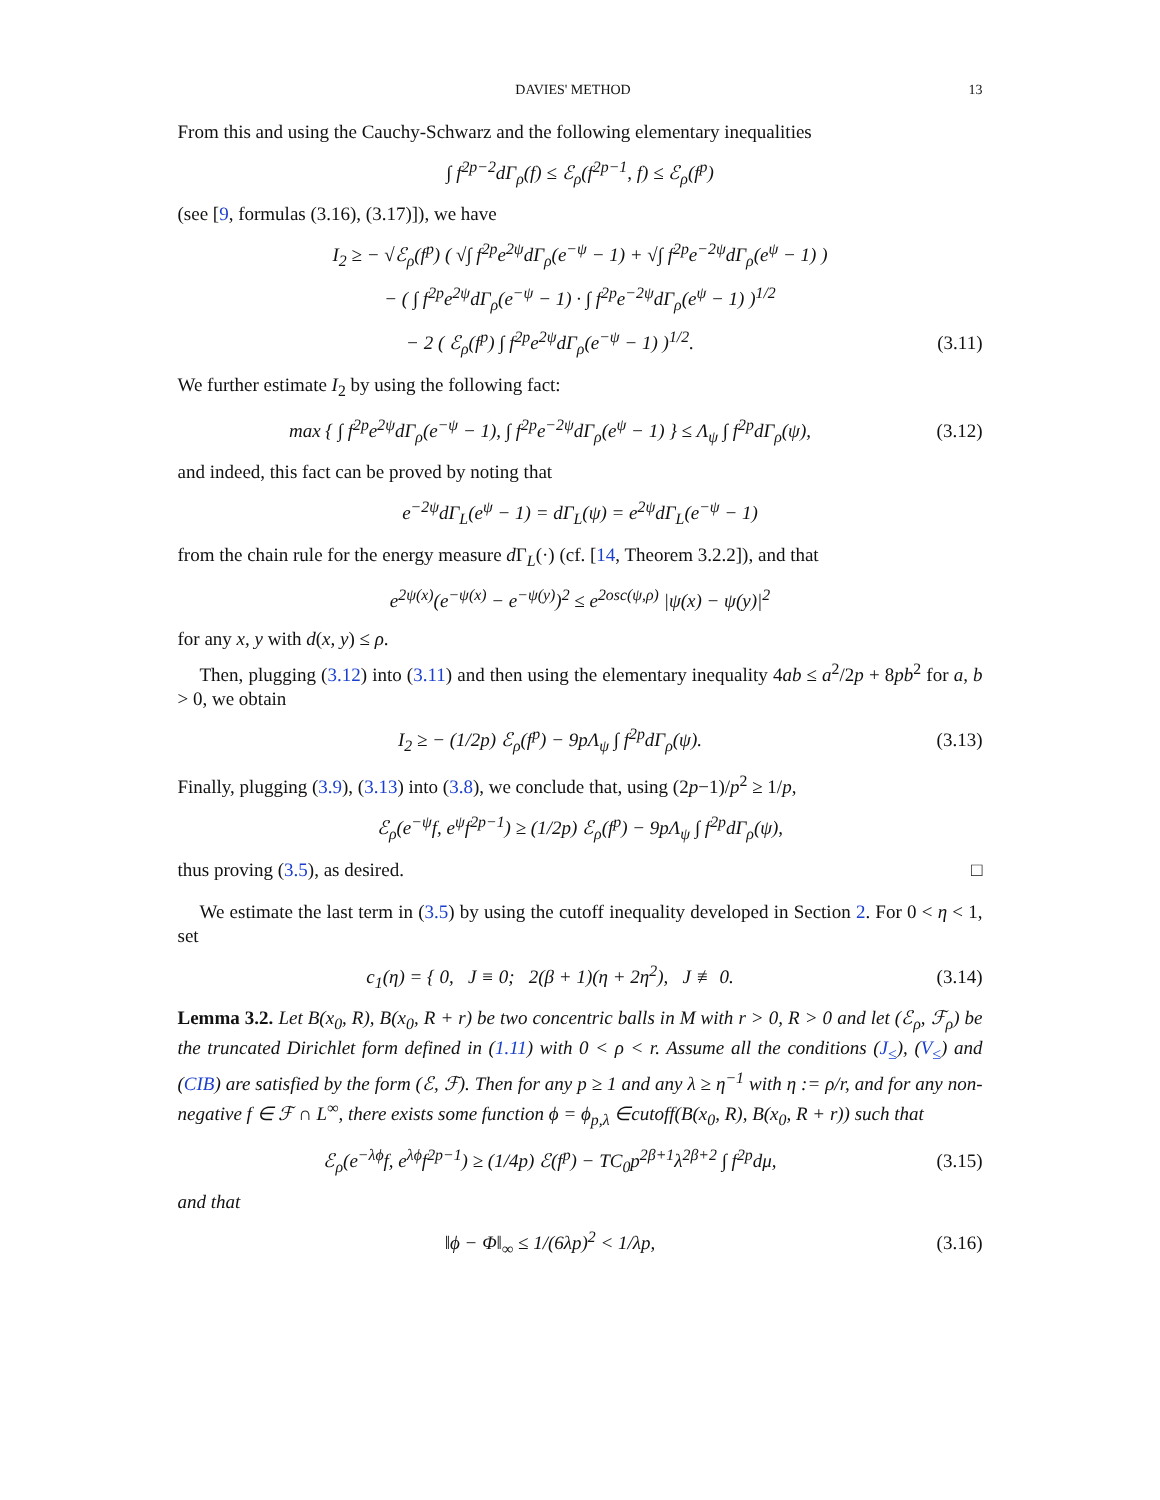DAVIES' METHOD 13
From this and using the Cauchy-Schwarz and the following elementary inequalities
∫ f<sup>2p−2</sup>dΓ<sub>ρ</sub>(f) ≤ ℰ<sub>ρ</sub>(f<sup>2p−1</sup>, f) ≤ ℰ<sub>ρ</sub>(f<sup>p</sup>)
(see [9, formulas (3.16), (3.17)]), we have
I<sub>2</sub> ≥ − √ℰ<sub>ρ</sub>(f<sup>p</sup>) ( √∫ f<sup>2p</sup>e<sup>2ψ</sup>dΓ<sub>ρ</sub>(e<sup>−ψ</sup> − 1) + √∫ f<sup>2p</sup>e<sup>−2ψ</sup>dΓ<sub>ρ</sub>(e<sup>ψ</sup> − 1) )
− ( ∫ f<sup>2p</sup>e<sup>2ψ</sup>dΓ<sub>ρ</sub>(e<sup>−ψ</sup> − 1) · ∫ f<sup>2p</sup>e<sup>−2ψ</sup>dΓ<sub>ρ</sub>(e<sup>ψ</sup> − 1) )<sup>1/2</sup>
− 2 ( ℰ<sub>ρ</sub>(f<sup>p</sup>) ∫ f<sup>2p</sup>e<sup>2ψ</sup>dΓ<sub>ρ</sub>(e<sup>−ψ</sup> − 1) )<sup>1/2</sup>.
(3.11)
We further estimate I<sub>2</sub> by using the following fact:
max { ∫ f<sup>2p</sup>e<sup>2ψ</sup>dΓ<sub>ρ</sub>(e<sup>−ψ</sup> − 1), ∫ f<sup>2p</sup>e<sup>−2ψ</sup>dΓ<sub>ρ</sub>(e<sup>ψ</sup> − 1) } ≤ Λ<sub>ψ</sub> ∫ f<sup>2p</sup>dΓ<sub>ρ</sub>(ψ),
(3.12)
and indeed, this fact can be proved by noting that
e<sup>−2ψ</sup>dΓ<sub>L</sub>(e<sup>ψ</sup> − 1) = dΓ<sub>L</sub>(ψ) = e<sup>2ψ</sup>dΓ<sub>L</sub>(e<sup>−ψ</sup> − 1)
from the chain rule for the energy measure d Γ<sub>L</sub>(·) (cf. [14, Theorem 3.2.2]), and that
e<sup>2ψ(x)</sup>(e<sup>−ψ(x)</sup> − e<sup>−ψ(y)</sup>)<sup>2</sup> ≤ e<sup>2osc(ψ,ρ)</sup> |ψ(x) − ψ(y)|<sup>2</sup>
for any x, y with d(x, y) ≤ ρ.
Then, plugging (3.12) into (3.11) and then using the elementary inequality 4ab ≤ a<sup>2</sup>/2p + 8pb<sup>2</sup> for a, b > 0, we obtain
I<sub>2</sub> ≥ − (1/2p) ℰ<sub>ρ</sub>(f<sup>p</sup>) − 9pΛ<sub>ψ</sub> ∫ f<sup>2p</sup>dΓ<sub>ρ</sub>(ψ).
(3.13)
Finally, plugging (3.9), (3.13) into (3.8), we conclude that, using (2p−1)/p<sup>2</sup> ≥ 1/p,
ℰ<sub>ρ</sub>(e<sup>−ψ</sup>f, e<sup>ψ</sup>f<sup>2p−1</sup>) ≥ (1/2p) ℰ<sub>ρ</sub>(f<sup>p</sup>) − 9pΛ<sub>ψ</sub> ∫ f<sup>2p</sup>dΓ<sub>ρ</sub>(ψ),
thus proving (3.5), as desired. □
We estimate the last term in (3.5) by using the cutoff inequality developed in Section 2. For 0 < η < 1, set
c<sub>1</sub>(η) = { 0, J ≡ 0; 2(β + 1)(η + 2η<sup>2</sup>), J ≢ 0.
(3.14)
Lemma 3.2. Let B(x<sub>0</sub>, R), B(x<sub>0</sub>, R + r) be two concentric balls in M with r > 0, R > 0 and let (ℰ<sub>ρ</sub>, ℱ<sub>ρ</sub>) be the truncated Dirichlet form defined in (1.11) with 0 < ρ < r. Assume all the conditions (J<sub>≤</sub>), (V<sub>≤</sub>) and (CIB) are satisfied by the form (ℰ, ℱ). Then for any p ≥ 1 and any λ ≥ η<sup>−1</sup> with η := ρ/r, and for any non-negative f ∈ ℱ ∩ L<sup>∞</sup>, there exists some function ϕ = ϕ<sub>p,λ</sub> ∈cutoff(B(x<sub>0</sub>, R), B(x<sub>0</sub>, R + r)) such that
ℰ<sub>ρ</sub>(e<sup>−λϕ</sup>f, e<sup>λϕ</sup>f<sup>2p−1</sup>) ≥ (1/4p) ℰ(f<sup>p</sup>) − TC<sub>0</sub>p<sup>2β+1</sup>λ<sup>2β+2</sup> ∫ f<sup>2p</sup>dμ,
(3.15)
and that
‖ϕ − Φ‖<sub>∞</sub> ≤ 1/(6λp)<sup>2</sup> < 1/λp,
(3.16)